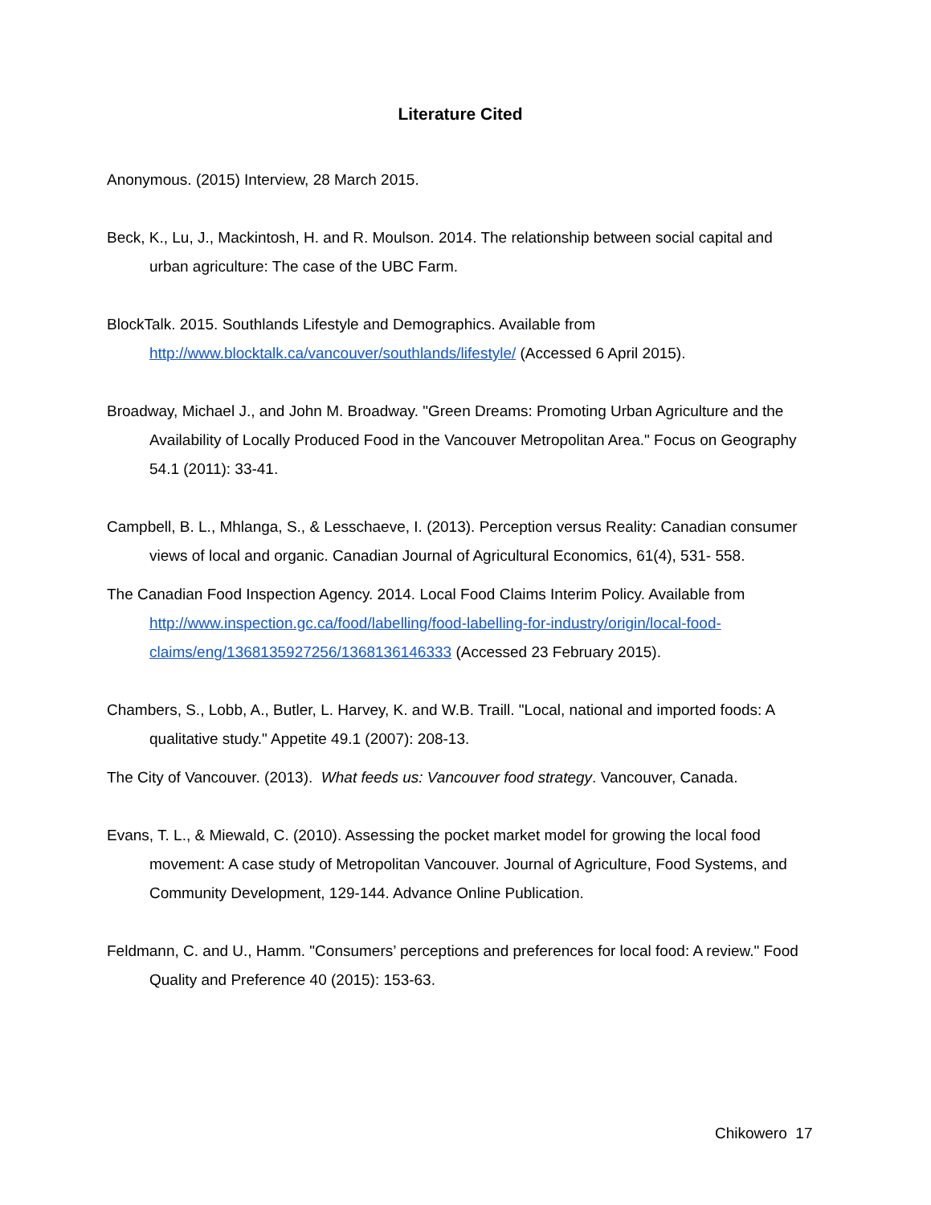Literature Cited
Anonymous. (2015) Interview, 28 March 2015.
Beck, K., Lu, J., Mackintosh, H. and R. Moulson. 2014. The relationship between social capital and urban agriculture: The case of the UBC Farm.
BlockTalk. 2015. Southlands Lifestyle and Demographics. Available from http://www.blocktalk.ca/vancouver/southlands/lifestyle/ (Accessed 6 April 2015).
Broadway, Michael J., and John M. Broadway. "Green Dreams: Promoting Urban Agriculture and the Availability of Locally Produced Food in the Vancouver Metropolitan Area." Focus on Geography 54.1 (2011): 33-41.
Campbell, B. L., Mhlanga, S., & Lesschaeve, I. (2013). Perception versus Reality: Canadian consumer views of local and organic. Canadian Journal of Agricultural Economics, 61(4), 531- 558.
The Canadian Food Inspection Agency. 2014. Local Food Claims Interim Policy. Available from http://www.inspection.gc.ca/food/labelling/food-labelling-for-industry/origin/local-food-claims/eng/1368135927256/1368136146333 (Accessed 23 February 2015).
Chambers, S., Lobb, A., Butler, L. Harvey, K. and W.B. Traill. "Local, national and imported foods: A qualitative study." Appetite 49.1 (2007): 208-13.
The City of Vancouver. (2013). What feeds us: Vancouver food strategy. Vancouver, Canada.
Evans, T. L., & Miewald, C. (2010). Assessing the pocket market model for growing the local food movement: A case study of Metropolitan Vancouver. Journal of Agriculture, Food Systems, and Community Development, 129-144. Advance Online Publication.
Feldmann, C. and U., Hamm. "Consumers’ perceptions and preferences for local food: A review." Food Quality and Preference 40 (2015): 153-63.
Chikowero 17